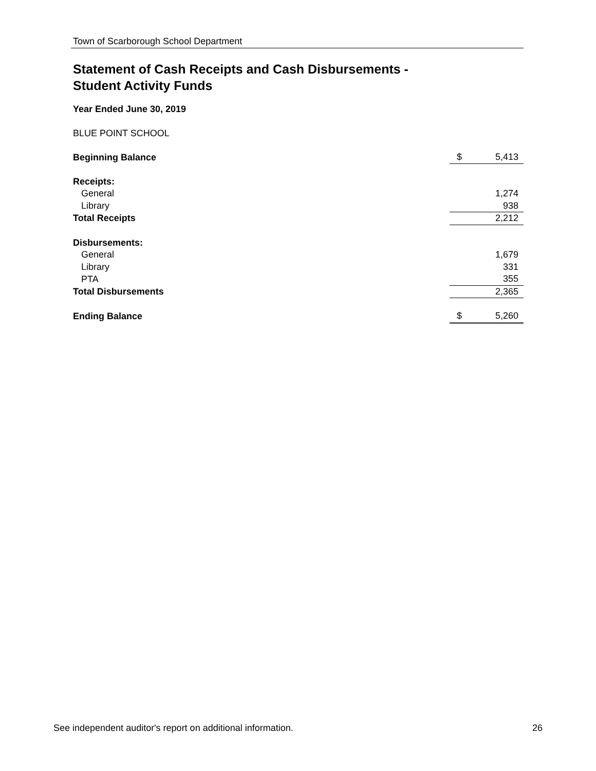Town of Scarborough School Department
Statement of Cash Receipts and Cash Disbursements -
Student Activity Funds
Year Ended June 30, 2019
BLUE POINT SCHOOL
| Beginning Balance | $ | 5,413 |
| Receipts: | | |
| General | | 1,274 |
| Library | | 938 |
| Total Receipts | | 2,212 |
| Disbursements: | | |
| General | | 1,679 |
| Library | | 331 |
| PTA | | 355 |
| Total Disbursements | | 2,365 |
| Ending Balance | $ | 5,260 |
See independent auditor's report on additional information. 26